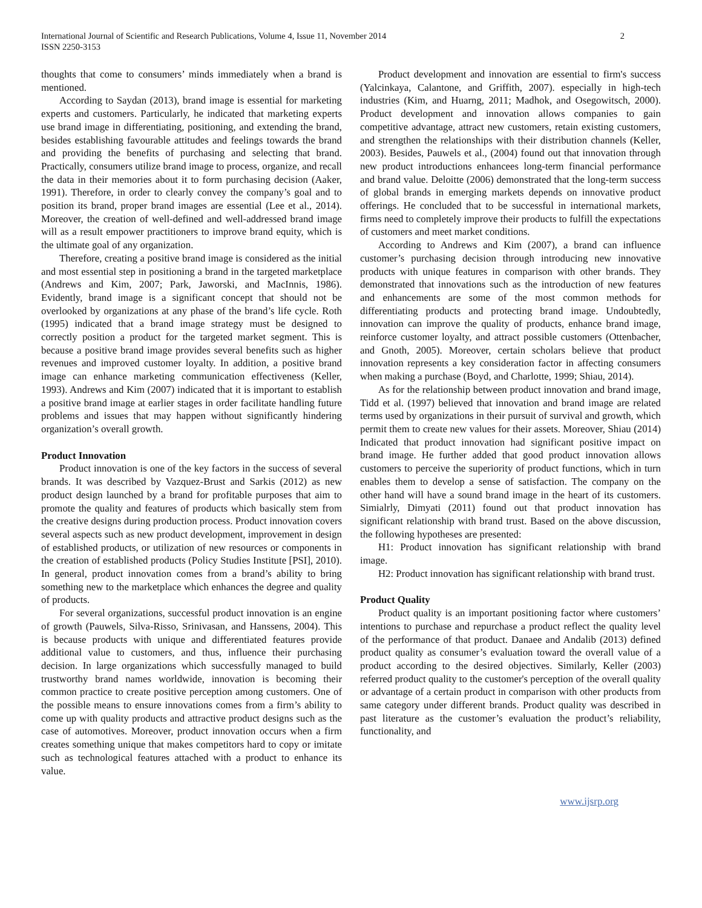International Journal of Scientific and Research Publications, Volume 4, Issue 11, November 2014
ISSN 2250-3153
2
thoughts that come to consumers’ minds immediately when a brand is mentioned.
According to Saydan (2013), brand image is essential for marketing experts and customers. Particularly, he indicated that marketing experts use brand image in differentiating, positioning, and extending the brand, besides establishing favourable attitudes and feelings towards the brand and providing the benefits of purchasing and selecting that brand. Practically, consumers utilize brand image to process, organize, and recall the data in their memories about it to form purchasing decision (Aaker, 1991). Therefore, in order to clearly convey the company’s goal and to position its brand, proper brand images are essential (Lee et al., 2014). Moreover, the creation of well-defined and well-addressed brand image will as a result empower practitioners to improve brand equity, which is the ultimate goal of any organization.
Therefore, creating a positive brand image is considered as the initial and most essential step in positioning a brand in the targeted marketplace (Andrews and Kim, 2007; Park, Jaworski, and MacInnis, 1986). Evidently, brand image is a significant concept that should not be overlooked by organizations at any phase of the brand’s life cycle. Roth (1995) indicated that a brand image strategy must be designed to correctly position a product for the targeted market segment. This is because a positive brand image provides several benefits such as higher revenues and improved customer loyalty. In addition, a positive brand image can enhance marketing communication effectiveness (Keller, 1993). Andrews and Kim (2007) indicated that it is important to establish a positive brand image at earlier stages in order facilitate handling future problems and issues that may happen without significantly hindering organization’s overall growth.
Product Innovation
Product innovation is one of the key factors in the success of several brands. It was described by Vazquez-Brust and Sarkis (2012) as new product design launched by a brand for profitable purposes that aim to promote the quality and features of products which basically stem from the creative designs during production process. Product innovation covers several aspects such as new product development, improvement in design of established products, or utilization of new resources or components in the creation of established products (Policy Studies Institute [PSI], 2010). In general, product innovation comes from a brand’s ability to bring something new to the marketplace which enhances the degree and quality of products.
For several organizations, successful product innovation is an engine of growth (Pauwels, Silva-Risso, Srinivasan, and Hanssens, 2004). This is because products with unique and differentiated features provide additional value to customers, and thus, influence their purchasing decision. In large organizations which successfully managed to build trustworthy brand names worldwide, innovation is becoming their common practice to create positive perception among customers. One of the possible means to ensure innovations comes from a firm’s ability to come up with quality products and attractive product designs such as the case of automotives. Moreover, product innovation occurs when a firm creates something unique that makes competitors hard to copy or imitate such as technological features attached with a product to enhance its value.
Product development and innovation are essential to firm's success (Yalcinkaya, Calantone, and Griffith, 2007). especially in high-tech industries (Kim, and Huarng, 2011; Madhok, and Osegowitsch, 2000). Product development and innovation allows companies to gain competitive advantage, attract new customers, retain existing customers, and strengthen the relationships with their distribution channels (Keller, 2003). Besides, Pauwels et al., (2004) found out that innovation through new product introductions enhancees long-term financial performance and brand value. Deloitte (2006) demonstrated that the long-term success of global brands in emerging markets depends on innovative product offerings. He concluded that to be successful in international markets, firms need to completely improve their products to fulfill the expectations of customers and meet market conditions.
According to Andrews and Kim (2007), a brand can influence customer’s purchasing decision through introducing new innovative products with unique features in comparison with other brands. They demonstrated that innovations such as the introduction of new features and enhancements are some of the most common methods for differentiating products and protecting brand image. Undoubtedly, innovation can improve the quality of products, enhance brand image, reinforce customer loyalty, and attract possible customers (Ottenbacher, and Gnoth, 2005). Moreover, certain scholars believe that product innovation represents a key consideration factor in affecting consumers when making a purchase (Boyd, and Charlotte, 1999; Shiau, 2014).
As for the relationship between product innovation and brand image, Tidd et al. (1997) believed that innovation and brand image are related terms used by organizations in their pursuit of survival and growth, which permit them to create new values for their assets. Moreover, Shiau (2014) Indicated that product innovation had significant positive impact on brand image. He further added that good product innovation allows customers to perceive the superiority of product functions, which in turn enables them to develop a sense of satisfaction. The company on the other hand will have a sound brand image in the heart of its customers. Simialrly, Dimyati (2011) found out that product innovation has significant relationship with brand trust. Based on the above discussion, the following hypotheses are presented:
H1: Product innovation has significant relationship with brand image.
H2: Product innovation has significant relationship with brand trust.
Product Quality
Product quality is an important positioning factor where customers’ intentions to purchase and repurchase a product reflect the quality level of the performance of that product. Danaee and Andalib (2013) defined product quality as consumer’s evaluation toward the overall value of a product according to the desired objectives. Similarly, Keller (2003) referred product quality to the customer's perception of the overall quality or advantage of a certain product in comparison with other products from same category under different brands. Product quality was described in past literature as the customer’s evaluation the product’s reliability, functionality, and
www.ijsrp.org